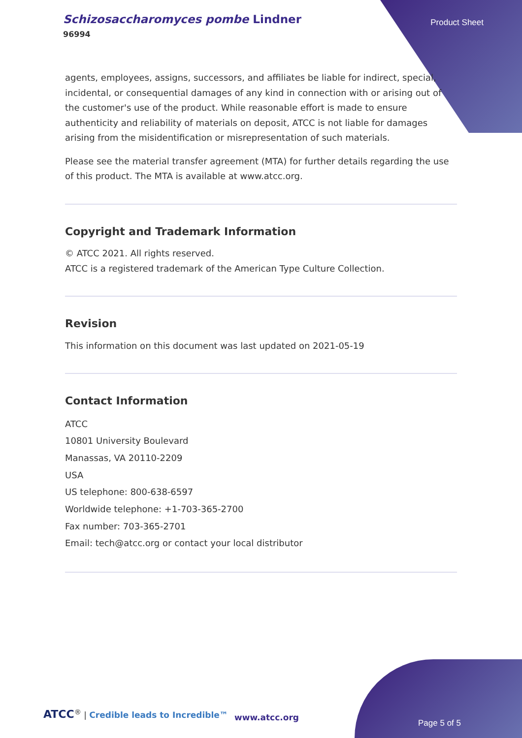Schizosaccharomyces pombe Lindner
96994
Product Sheet
agents, employees, assigns, successors, and affiliates be liable for indirect, special, incidental, or consequential damages of any kind in connection with or arising out of the customer's use of the product. While reasonable effort is made to ensure authenticity and reliability of materials on deposit, ATCC is not liable for damages arising from the misidentification or misrepresentation of such materials.
Please see the material transfer agreement (MTA) for further details regarding the use of this product. The MTA is available at www.atcc.org.
Copyright and Trademark Information
© ATCC 2021. All rights reserved.
ATCC is a registered trademark of the American Type Culture Collection.
Revision
This information on this document was last updated on 2021-05-19
Contact Information
ATCC
10801 University Boulevard
Manassas, VA 20110-2209
USA
US telephone: 800-638-6597
Worldwide telephone: +1-703-365-2700
Fax number: 703-365-2701
Email: tech@atcc.org or contact your local distributor
ATCC<sup>®</sup> | Credible leads to Incredible™
www.atcc.org
Page 5 of 5